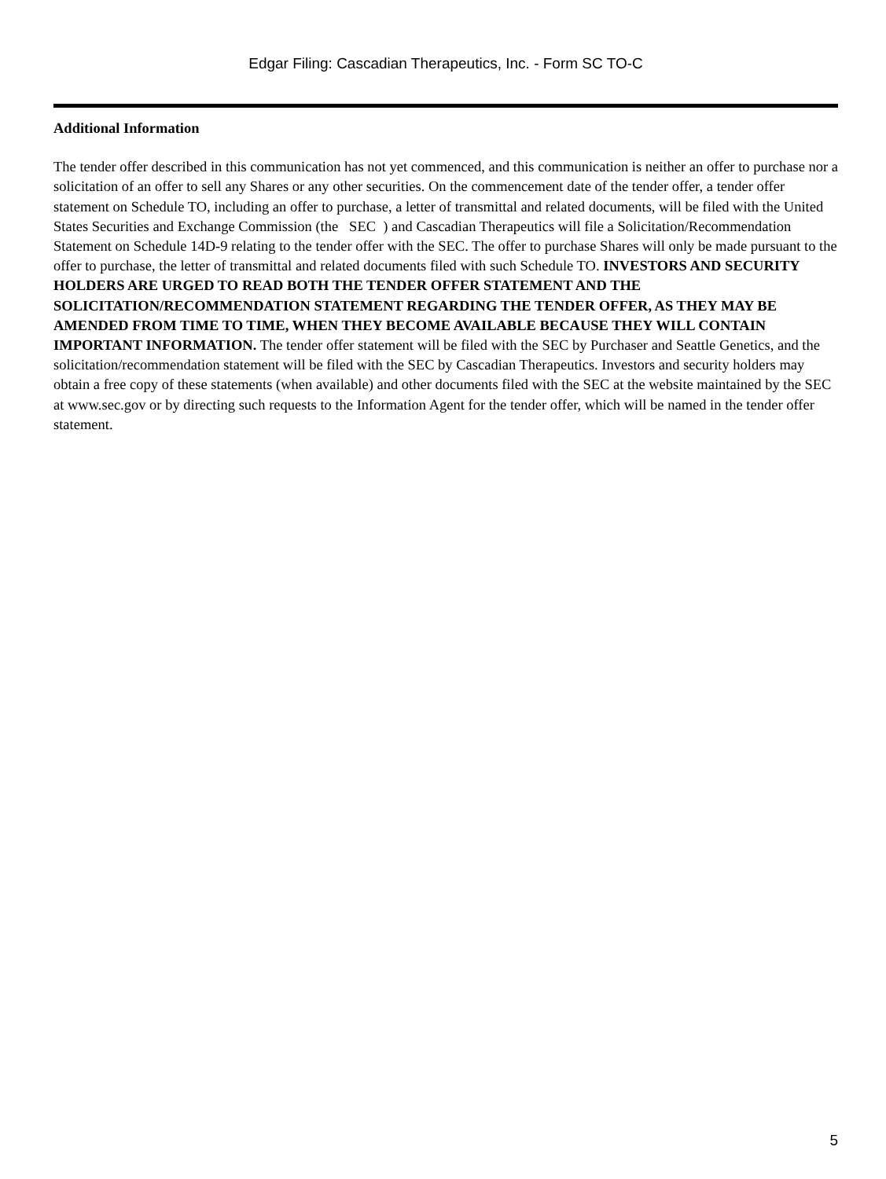Edgar Filing: Cascadian Therapeutics, Inc. - Form SC TO-C
Additional Information
The tender offer described in this communication has not yet commenced, and this communication is neither an offer to purchase nor a solicitation of an offer to sell any Shares or any other securities. On the commencement date of the tender offer, a tender offer statement on Schedule TO, including an offer to purchase, a letter of transmittal and related documents, will be filed with the United States Securities and Exchange Commission (the SEC ) and Cascadian Therapeutics will file a Solicitation/Recommendation Statement on Schedule 14D-9 relating to the tender offer with the SEC. The offer to purchase Shares will only be made pursuant to the offer to purchase, the letter of transmittal and related documents filed with such Schedule TO. INVESTORS AND SECURITY HOLDERS ARE URGED TO READ BOTH THE TENDER OFFER STATEMENT AND THE SOLICITATION/RECOMMENDATION STATEMENT REGARDING THE TENDER OFFER, AS THEY MAY BE AMENDED FROM TIME TO TIME, WHEN THEY BECOME AVAILABLE BECAUSE THEY WILL CONTAIN IMPORTANT INFORMATION. The tender offer statement will be filed with the SEC by Purchaser and Seattle Genetics, and the solicitation/recommendation statement will be filed with the SEC by Cascadian Therapeutics. Investors and security holders may obtain a free copy of these statements (when available) and other documents filed with the SEC at the website maintained by the SEC at www.sec.gov or by directing such requests to the Information Agent for the tender offer, which will be named in the tender offer statement.
5